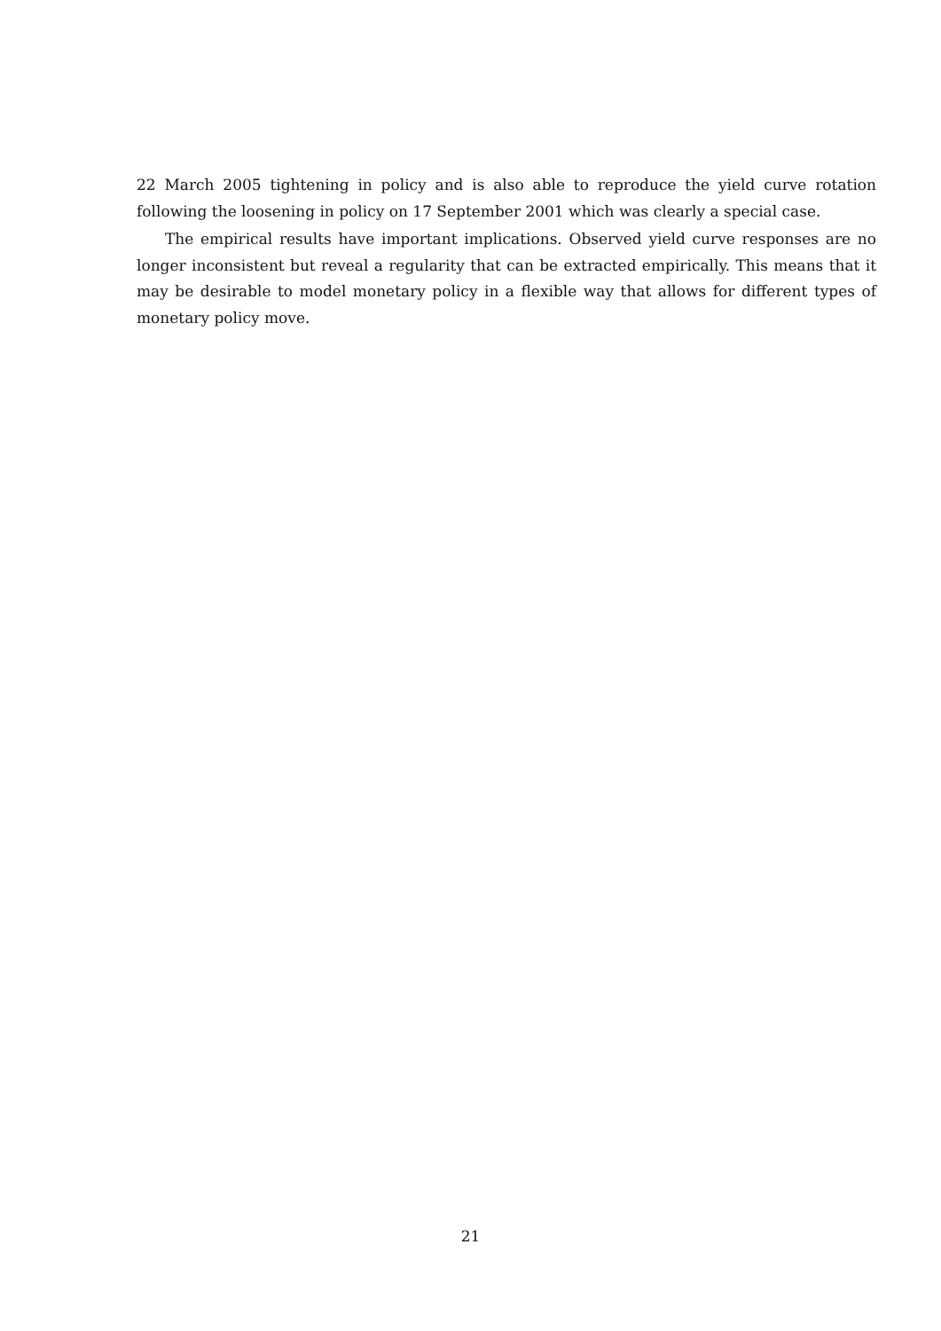22 March 2005 tightening in policy and is also able to reproduce the yield curve rotation following the loosening in policy on 17 September 2001 which was clearly a special case.
The empirical results have important implications. Observed yield curve responses are no longer inconsistent but reveal a regularity that can be extracted empirically. This means that it may be desirable to model monetary policy in a flexible way that allows for different types of monetary policy move.
21